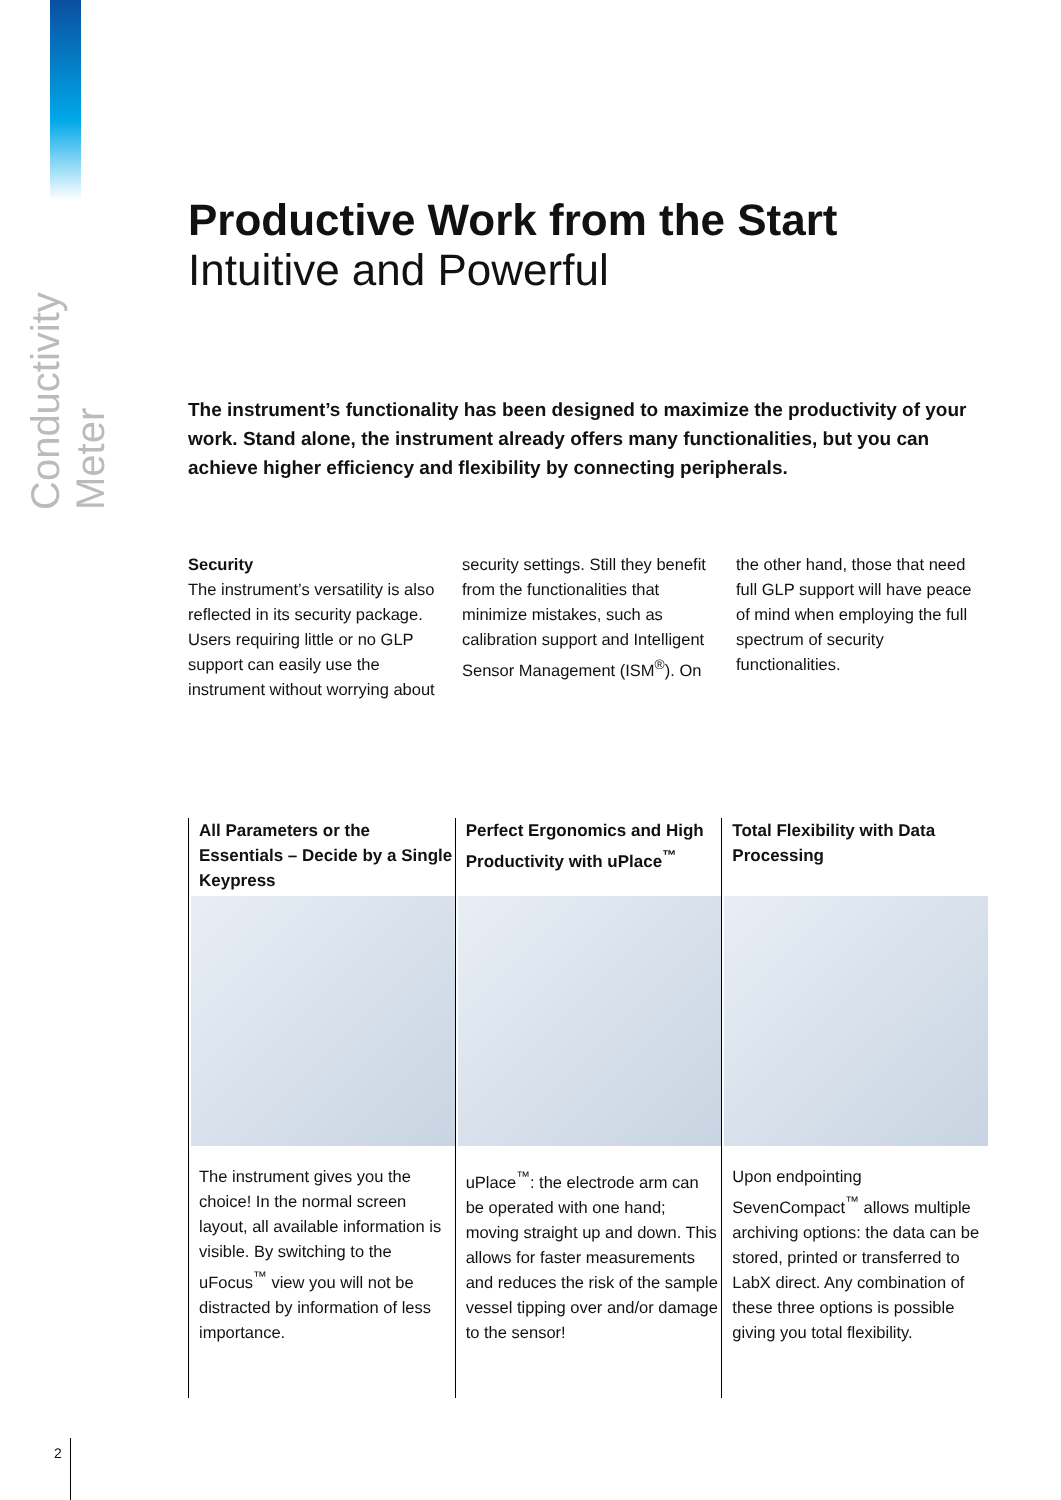Conductivity Meter
Productive Work from the Start
Intuitive and Powerful
The instrument’s functionality has been designed to maximize the productivity of your work. Stand alone, the instrument already offers many functionalities, but you can achieve higher efficiency and flexibility by connecting peripherals.
Security
The instrument’s versatility is also reflected in its security package. Users requiring little or no GLP support can easily use the instrument without worrying about security settings. Still they benefit from the functionalities that minimize mistakes, such as calibration support and Intelligent Sensor Management (ISM<sup>®</sup>). On the other hand, those that need full GLP support will have peace of mind when employing the full spectrum of security functionalities.
All Parameters or the Essentials – Decide by a Single Keypress
The instrument gives you the choice! In the normal screen layout, all available information is visible. By switching to the uFocus<sup>™</sup> view you will not be distracted by information of less importance.
Perfect Ergonomics and High Productivity with uPlace<sup>™</sup>
uPlace<sup>™</sup>: the electrode arm can be operated with one hand; moving straight up and down. This allows for faster measurements and reduces the risk of the sample vessel tipping over and/or damage to the sensor!
Total Flexibility with Data Processing
Upon endpointing SevenCompact<sup>™</sup> allows multiple archiving options: the data can be stored, printed or transferred to LabX direct. Any combination of these three options is possible giving you total flexibility.
2